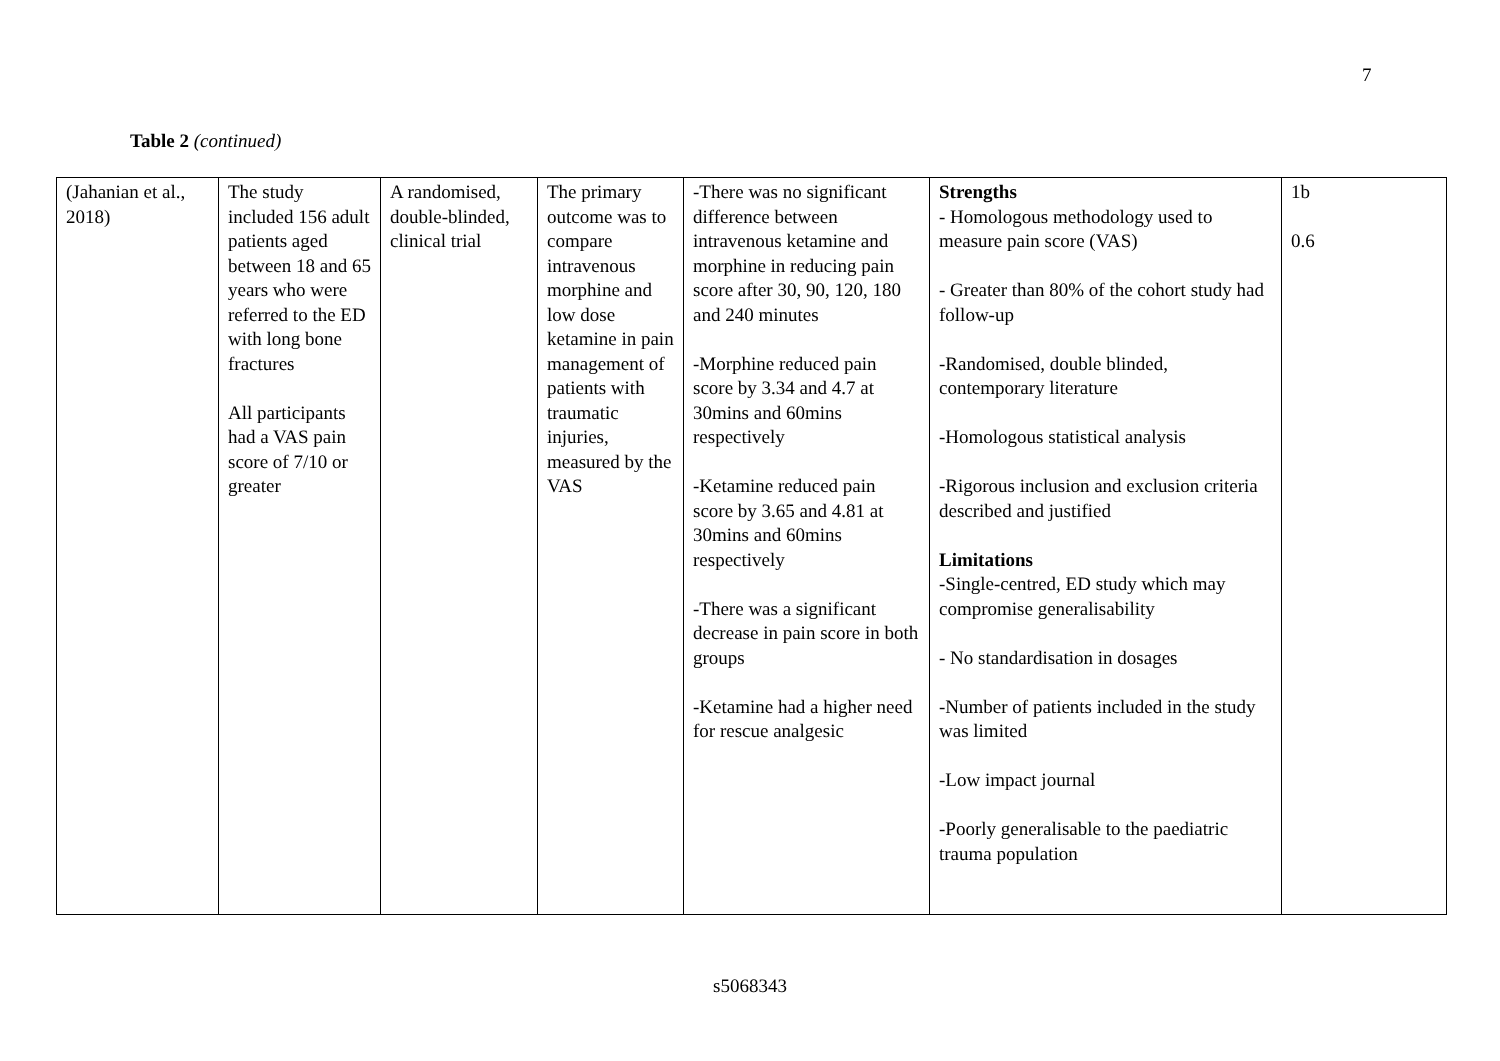7
Table 2 (continued)
| (Jahanian et al., 2018) | The study included 156 adult patients aged between 18 and 65 years who were referred to the ED with long bone fractures All participants had a VAS pain score of 7/10 or greater | A randomised, double-blinded, clinical trial | The primary outcome was to compare intravenous morphine and low dose ketamine in pain management of patients with traumatic injuries, measured by the VAS | -There was no significant difference between intravenous ketamine and morphine in reducing pain score after 30, 90, 120, 180 and 240 minutes -Morphine reduced pain score by 3.34 and 4.7 at 30mins and 60mins respectively -Ketamine reduced pain score by 3.65 and 4.81 at 30mins and 60mins respectively -There was a significant decrease in pain score in both groups -Ketamine had a higher need for rescue analgesic | Strengths - Homologous methodology used to measure pain score (VAS) - Greater than 80% of the cohort study had follow-up -Randomised, double blinded, contemporary literature -Homologous statistical analysis -Rigorous inclusion and exclusion criteria described and justified Limitations -Single-centred, ED study which may compromise generalisability - No standardisation in dosages -Number of patients included in the study was limited -Low impact journal -Poorly generalisable to the paediatric trauma population | 1b 0.6 |
s5068343